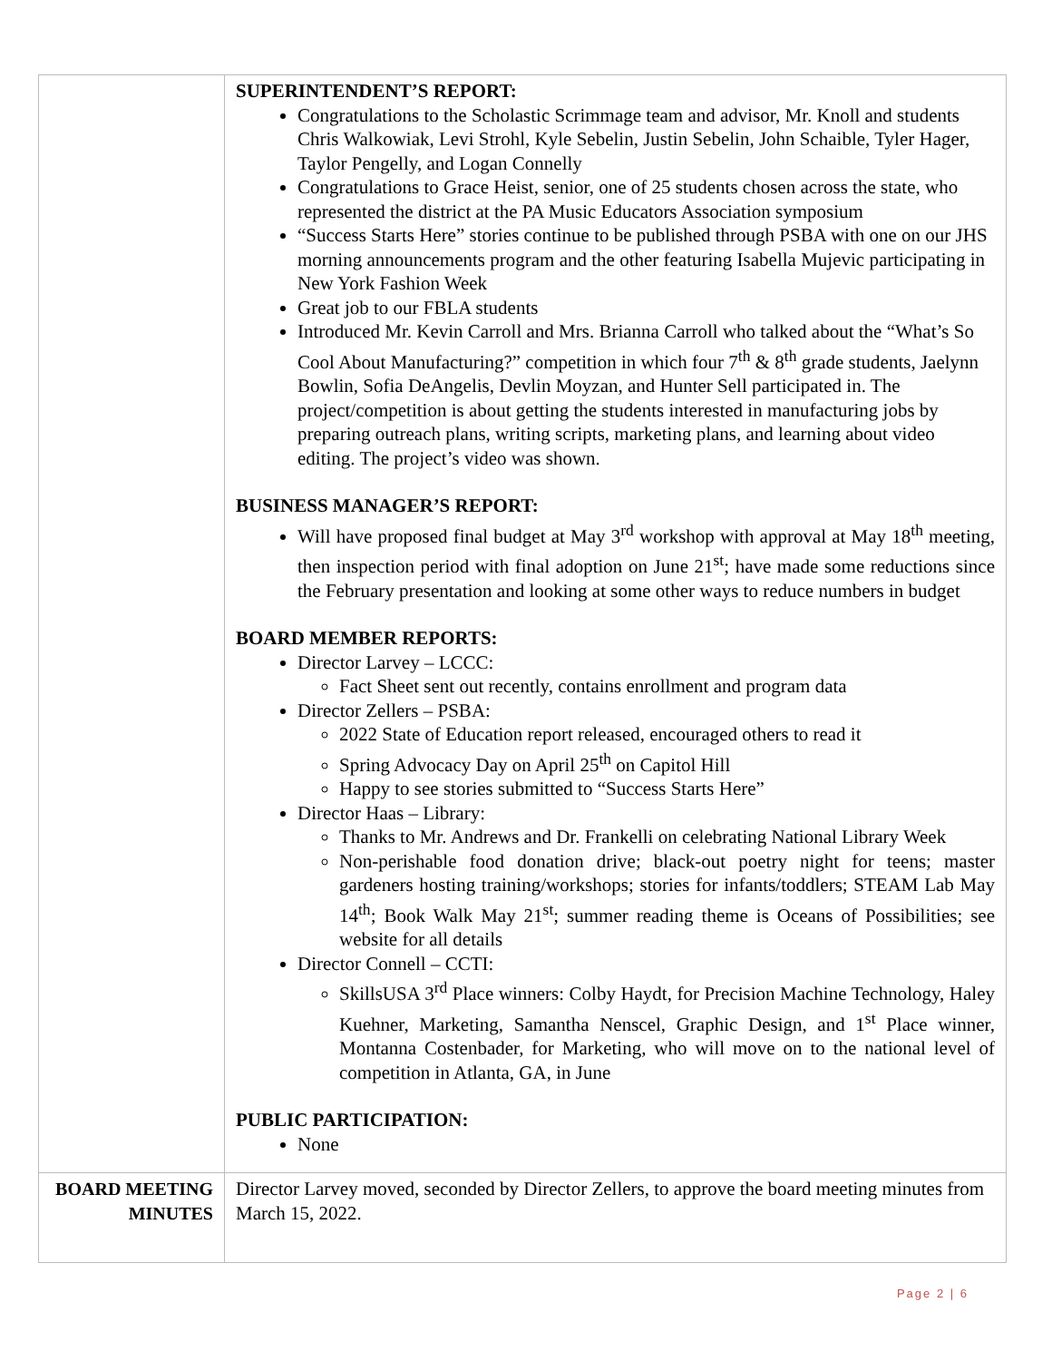| | SUPERINTENDENT’S REPORT: Congratulations to the Scholastic Scrimmage team and advisor, Mr. Knoll and students Chris Walkowiak, Levi Strohl, Kyle Sebelin, Justin Sebelin, John Schaible, Tyler Hager, Taylor Pengelly, and Logan Connelly Congratulations to Grace Heist, senior, one of 25 students chosen across the state, who represented the district at the PA Music Educators Association symposium “Success Starts Here” stories continue to be published through PSBA with one on our JHS morning announcements program and the other featuring Isabella Mujevic participating in New York Fashion Week Great job to our FBLA students Introduced Mr. Kevin Carroll and Mrs. Brianna Carroll who talked about the “What’s So Cool About Manufacturing?” competition in which four 7<sup>th</sup> & 8<sup>th</sup> grade students, Jaelynn Bowlin, Sofia DeAngelis, Devlin Moyzan, and Hunter Sell participated in. The project/competition is about getting the students interested in manufacturing jobs by preparing outreach plans, writing scripts, marketing plans, and learning about video editing. The project’s video was shown. BUSINESS MANAGER’S REPORT: Will have proposed final budget at May 3<sup>rd</sup> workshop with approval at May 18<sup>th</sup> meeting, then inspection period with final adoption on June 21<sup>st</sup>; have made some reductions since the February presentation and looking at some other ways to reduce numbers in budget BOARD MEMBER REPORTS: Director Larvey – LCCC: Fact Sheet sent out recently, contains enrollment and program data Director Zellers – PSBA: 2022 State of Education report released, encouraged others to read it Spring Advocacy Day on April 25<sup>th</sup> on Capitol Hill Happy to see stories submitted to “Success Starts Here” Director Haas – Library: Thanks to Mr. Andrews and Dr. Frankelli on celebrating National Library Week Non-perishable food donation drive; black-out poetry night for teens; master gardeners hosting training/workshops; stories for infants/toddlers; STEAM Lab May 14<sup>th</sup>; Book Walk May 21<sup>st</sup>; summer reading theme is Oceans of Possibilities; see website for all details Director Connell – CCTI: SkillsUSA 3<sup>rd</sup> Place winners: Colby Haydt, for Precision Machine Technology, Haley Kuehner, Marketing, Samantha Nenscel, Graphic Design, and 1<sup>st</sup> Place winner, Montanna Costenbader, for Marketing, who will move on to the national level of competition in Atlanta, GA, in June PUBLIC PARTICIPATION: None |
| BOARD MEETING MINUTES | Director Larvey moved, seconded by Director Zellers, to approve the board meeting minutes from March 15, 2022. |
Page 2 | 6